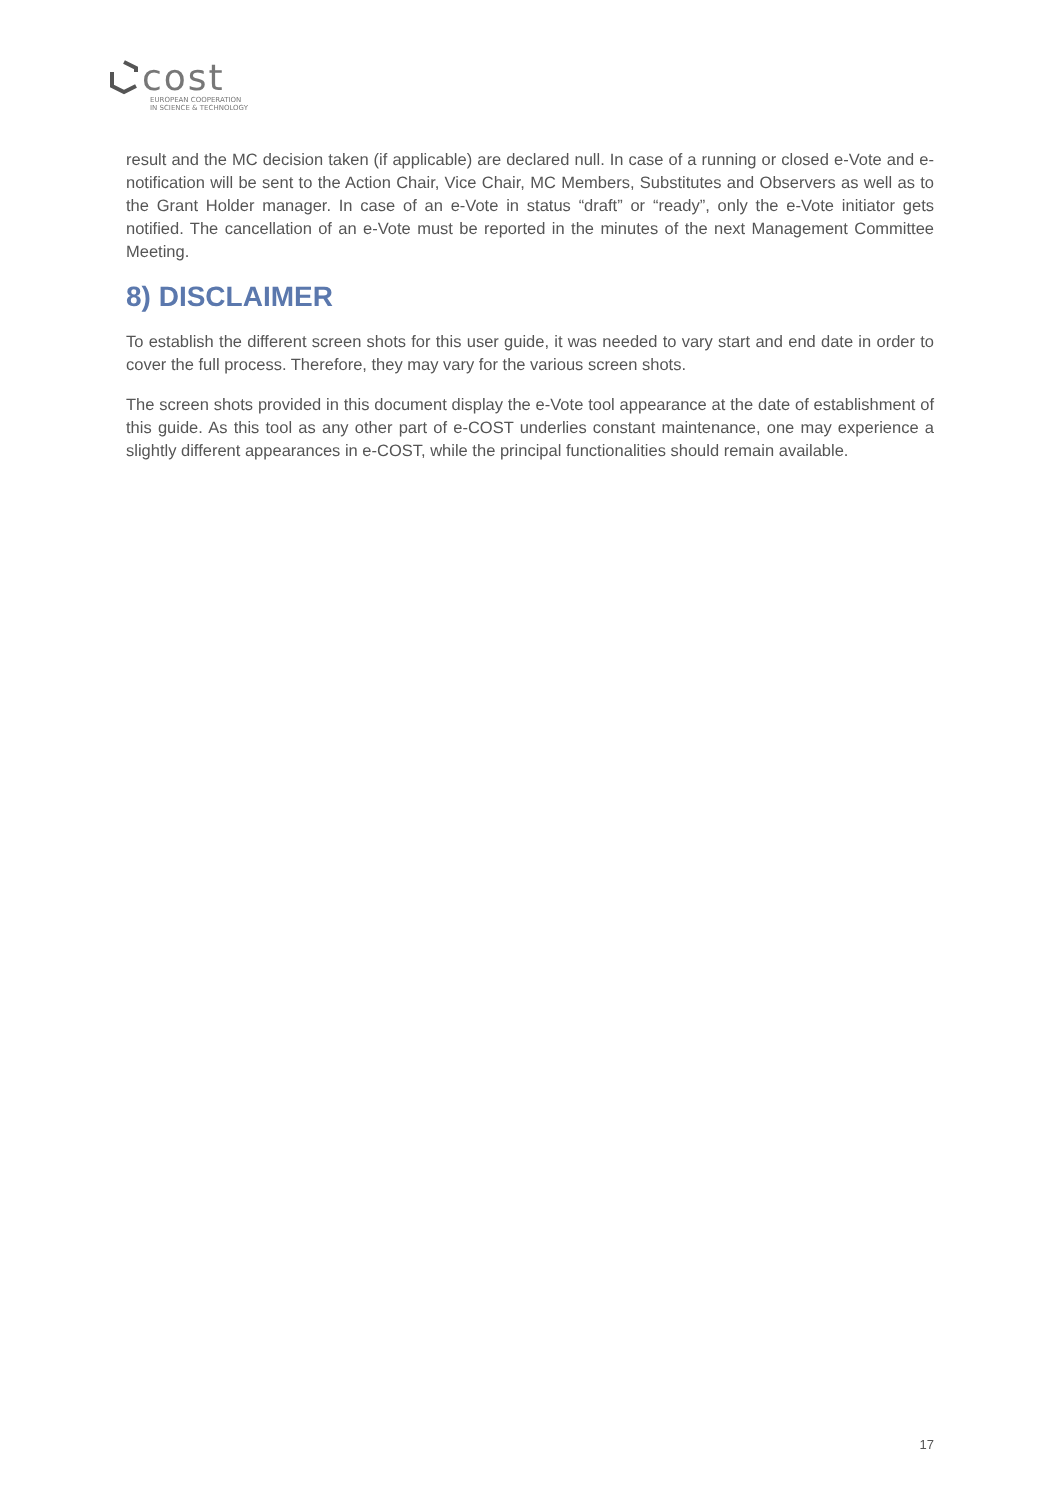cost
EUROPEAN COOPERATION
IN SCIENCE & TECHNOLOGY
result and the MC decision taken (if applicable) are declared null. In case of a running or closed e-Vote and e-notification will be sent to the Action Chair, Vice Chair, MC Members, Substitutes and Observers as well as to the Grant Holder manager. In case of an e-Vote in status “draft” or “ready”, only the e-Vote initiator gets notified. The cancellation of an e-Vote must be reported in the minutes of the next Management Committee Meeting.
8) DISCLAIMER
To establish the different screen shots for this user guide, it was needed to vary start and end date in order to cover the full process. Therefore, they may vary for the various screen shots.
The screen shots provided in this document display the e-Vote tool appearance at the date of establishment of this guide. As this tool as any other part of e-COST underlies constant maintenance, one may experience a slightly different appearances in e-COST, while the principal functionalities should remain available.
17